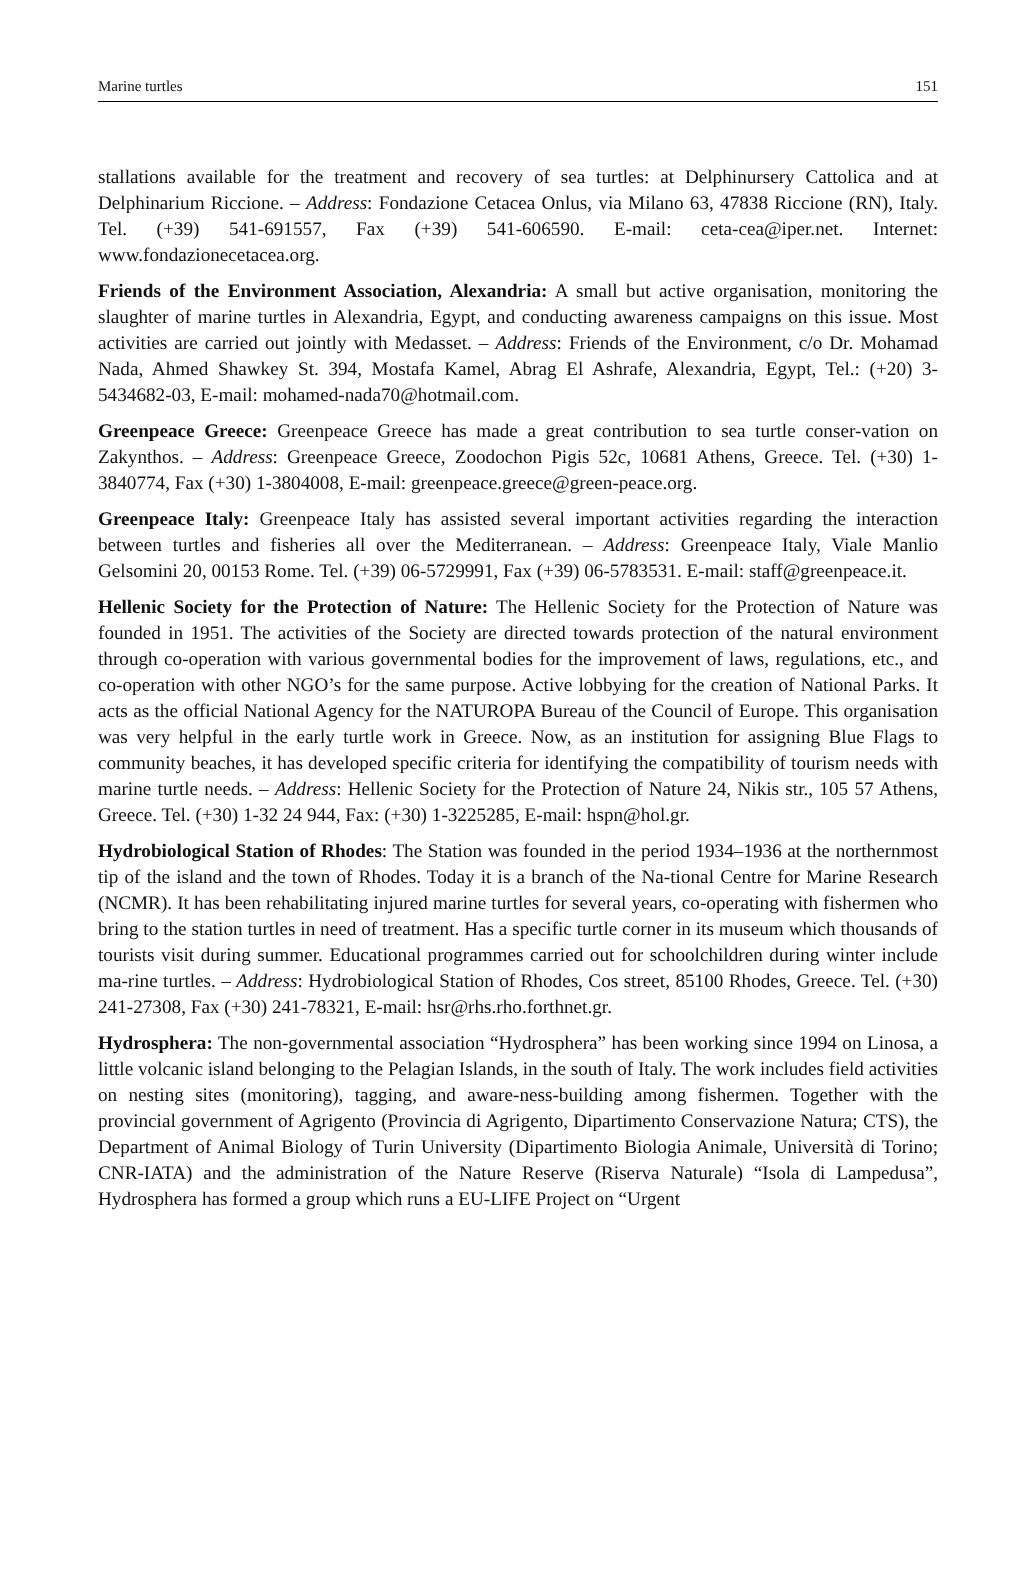Marine turtles 151
stallations available for the treatment and recovery of sea turtles: at Delphinursery Cattolica and at Delphinarium Riccione. – Address: Fondazione Cetacea Onlus, via Milano 63, 47838 Riccione (RN), Italy. Tel. (+39) 541-691557, Fax (+39) 541-606590. E-mail: ceta-cea@iper.net. Internet: www.fondazionecetacea.org.
Friends of the Environment Association, Alexandria: A small but active organisation, monitoring the slaughter of marine turtles in Alexandria, Egypt, and conducting awareness campaigns on this issue. Most activities are carried out jointly with Medasset. – Address: Friends of the Environment, c/o Dr. Mohamad Nada, Ahmed Shawkey St. 394, Mostafa Kamel, Abrag El Ashrafe, Alexandria, Egypt, Tel.: (+20) 3-5434682-03, E-mail: mohamed-nada70@hotmail.com.
Greenpeace Greece: Greenpeace Greece has made a great contribution to sea turtle conser-vation on Zakynthos. – Address: Greenpeace Greece, Zoodochon Pigis 52c, 10681 Athens, Greece. Tel. (+30) 1-3840774, Fax (+30) 1-3804008, E-mail: greenpeace.greece@green-peace.org.
Greenpeace Italy: Greenpeace Italy has assisted several important activities regarding the interaction between turtles and fisheries all over the Mediterranean. – Address: Greenpeace Italy, Viale Manlio Gelsomini 20, 00153 Rome. Tel. (+39) 06-5729991, Fax (+39) 06-5783531. E-mail: staff@greenpeace.it.
Hellenic Society for the Protection of Nature: The Hellenic Society for the Protection of Nature was founded in 1951. The activities of the Society are directed towards protection of the natural environment through co-operation with various governmental bodies for the improvement of laws, regulations, etc., and co-operation with other NGO’s for the same purpose. Active lobbying for the creation of National Parks. It acts as the official National Agency for the NATUROPA Bureau of the Council of Europe. This organisation was very helpful in the early turtle work in Greece. Now, as an institution for assigning Blue Flags to community beaches, it has developed specific criteria for identifying the compatibility of tourism needs with marine turtle needs. – Address: Hellenic Society for the Protection of Nature 24, Nikis str., 105 57 Athens, Greece. Tel. (+30) 1-32 24 944, Fax: (+30) 1-3225285, E-mail: hspn@hol.gr.
Hydrobiological Station of Rhodes: The Station was founded in the period 1934–1936 at the northernmost tip of the island and the town of Rhodes. Today it is a branch of the Na-tional Centre for Marine Research (NCMR). It has been rehabilitating injured marine turtles for several years, co-operating with fishermen who bring to the station turtles in need of treatment. Has a specific turtle corner in its museum which thousands of tourists visit during summer. Educational programmes carried out for schoolchildren during winter include ma-rine turtles. – Address: Hydrobiological Station of Rhodes, Cos street, 85100 Rhodes, Greece. Tel. (+30) 241-27308, Fax (+30) 241-78321, E-mail: hsr@rhs.rho.forthnet.gr.
Hydrosphera: The non-governmental association “Hydrosphera” has been working since 1994 on Linosa, a little volcanic island belonging to the Pelagian Islands, in the south of Italy. The work includes field activities on nesting sites (monitoring), tagging, and aware-ness-building among fishermen. Together with the provincial government of Agrigento (Provincia di Agrigento, Dipartimento Conservazione Natura; CTS), the Department of Animal Biology of Turin University (Dipartimento Biologia Animale, Università di Torino; CNR-IATA) and the administration of the Nature Reserve (Riserva Naturale) “Isola di Lampedusa”, Hydrosphera has formed a group which runs a EU-LIFE Project on “Urgent